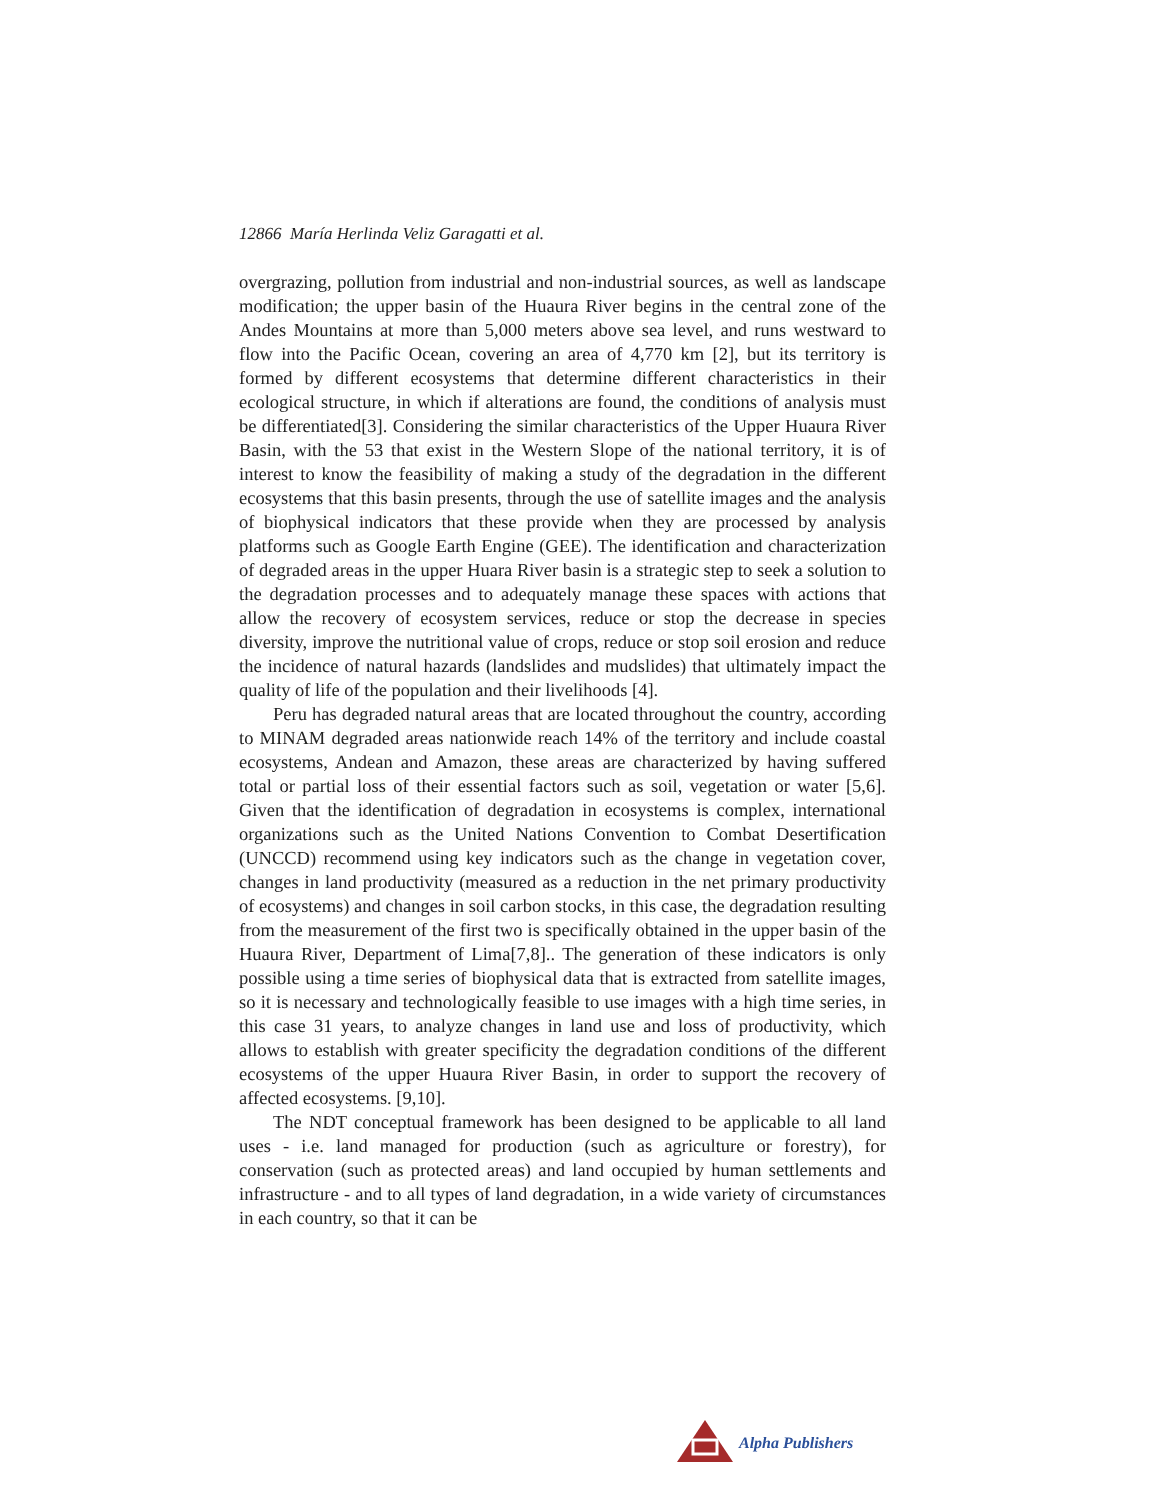12866 María Herlinda Veliz Garagatti et al.
overgrazing, pollution from industrial and non-industrial sources, as well as landscape modification; the upper basin of the Huaura River begins in the central zone of the Andes Mountains at more than 5,000 meters above sea level, and runs westward to flow into the Pacific Ocean, covering an area of 4,770 km [2], but its territory is formed by different ecosystems that determine different characteristics in their ecological structure, in which if alterations are found, the conditions of analysis must be differentiated[3]. Considering the similar characteristics of the Upper Huaura River Basin, with the 53 that exist in the Western Slope of the national territory, it is of interest to know the feasibility of making a study of the degradation in the different ecosystems that this basin presents, through the use of satellite images and the analysis of biophysical indicators that these provide when they are processed by analysis platforms such as Google Earth Engine (GEE). The identification and characterization of degraded areas in the upper Huara River basin is a strategic step to seek a solution to the degradation processes and to adequately manage these spaces with actions that allow the recovery of ecosystem services, reduce or stop the decrease in species diversity, improve the nutritional value of crops, reduce or stop soil erosion and reduce the incidence of natural hazards (landslides and mudslides) that ultimately impact the quality of life of the population and their livelihoods [4].
Peru has degraded natural areas that are located throughout the country, according to MINAM degraded areas nationwide reach 14% of the territory and include coastal ecosystems, Andean and Amazon, these areas are characterized by having suffered total or partial loss of their essential factors such as soil, vegetation or water [5,6]. Given that the identification of degradation in ecosystems is complex, international organizations such as the United Nations Convention to Combat Desertification (UNCCD) recommend using key indicators such as the change in vegetation cover, changes in land productivity (measured as a reduction in the net primary productivity of ecosystems) and changes in soil carbon stocks, in this case, the degradation resulting from the measurement of the first two is specifically obtained in the upper basin of the Huaura River, Department of Lima[7,8].. The generation of these indicators is only possible using a time series of biophysical data that is extracted from satellite images, so it is necessary and technologically feasible to use images with a high time series, in this case 31 years, to analyze changes in land use and loss of productivity, which allows to establish with greater specificity the degradation conditions of the different ecosystems of the upper Huaura River Basin, in order to support the recovery of affected ecosystems. [9,10].
The NDT conceptual framework has been designed to be applicable to all land uses - i.e. land managed for production (such as agriculture or forestry), for conservation (such as protected areas) and land occupied by human settlements and infrastructure - and to all types of land degradation, in a wide variety of circumstances in each country, so that it can be
Alpha Publishers